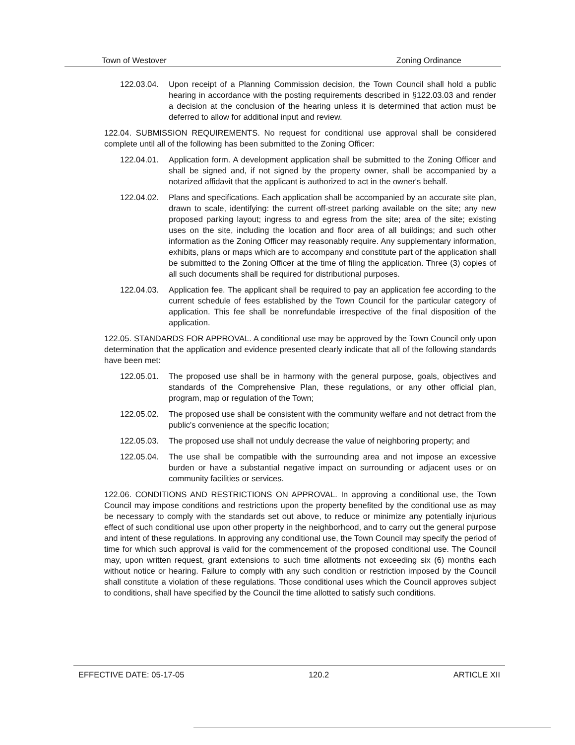Town of Westover Zoning Ordinance
122.03.04. Upon receipt of a Planning Commission decision, the Town Council shall hold a public hearing in accordance with the posting requirements described in §122.03.03 and render a decision at the conclusion of the hearing unless it is determined that action must be deferred to allow for additional input and review.
122.04. SUBMISSION REQUIREMENTS. No request for conditional use approval shall be considered complete until all of the following has been submitted to the Zoning Officer:
122.04.01. Application form. A development application shall be submitted to the Zoning Officer and shall be signed and, if not signed by the property owner, shall be accompanied by a notarized affidavit that the applicant is authorized to act in the owner's behalf.
122.04.02. Plans and specifications. Each application shall be accompanied by an accurate site plan, drawn to scale, identifying: the current off-street parking available on the site; any new proposed parking layout; ingress to and egress from the site; area of the site; existing uses on the site, including the location and floor area of all buildings; and such other information as the Zoning Officer may reasonably require. Any supplementary information, exhibits, plans or maps which are to accompany and constitute part of the application shall be submitted to the Zoning Officer at the time of filing the application. Three (3) copies of all such documents shall be required for distributional purposes.
122.04.03. Application fee. The applicant shall be required to pay an application fee according to the current schedule of fees established by the Town Council for the particular category of application. This fee shall be nonrefundable irrespective of the final disposition of the application.
122.05. STANDARDS FOR APPROVAL. A conditional use may be approved by the Town Council only upon determination that the application and evidence presented clearly indicate that all of the following standards have been met:
122.05.01. The proposed use shall be in harmony with the general purpose, goals, objectives and standards of the Comprehensive Plan, these regulations, or any other official plan, program, map or regulation of the Town;
122.05.02. The proposed use shall be consistent with the community welfare and not detract from the public's convenience at the specific location;
122.05.03. The proposed use shall not unduly decrease the value of neighboring property; and
122.05.04. The use shall be compatible with the surrounding area and not impose an excessive burden or have a substantial negative impact on surrounding or adjacent uses or on community facilities or services.
122.06. CONDITIONS AND RESTRICTIONS ON APPROVAL. In approving a conditional use, the Town Council may impose conditions and restrictions upon the property benefited by the conditional use as may be necessary to comply with the standards set out above, to reduce or minimize any potentially injurious effect of such conditional use upon other property in the neighborhood, and to carry out the general purpose and intent of these regulations. In approving any conditional use, the Town Council may specify the period of time for which such approval is valid for the commencement of the proposed conditional use. The Council may, upon written request, grant extensions to such time allotments not exceeding six (6) months each without notice or hearing. Failure to comply with any such condition or restriction imposed by the Council shall constitute a violation of these regulations. Those conditional uses which the Council approves subject to conditions, shall have specified by the Council the time allotted to satisfy such conditions.
EFFECTIVE DATE: 05-17-05 120.2 ARTICLE XII